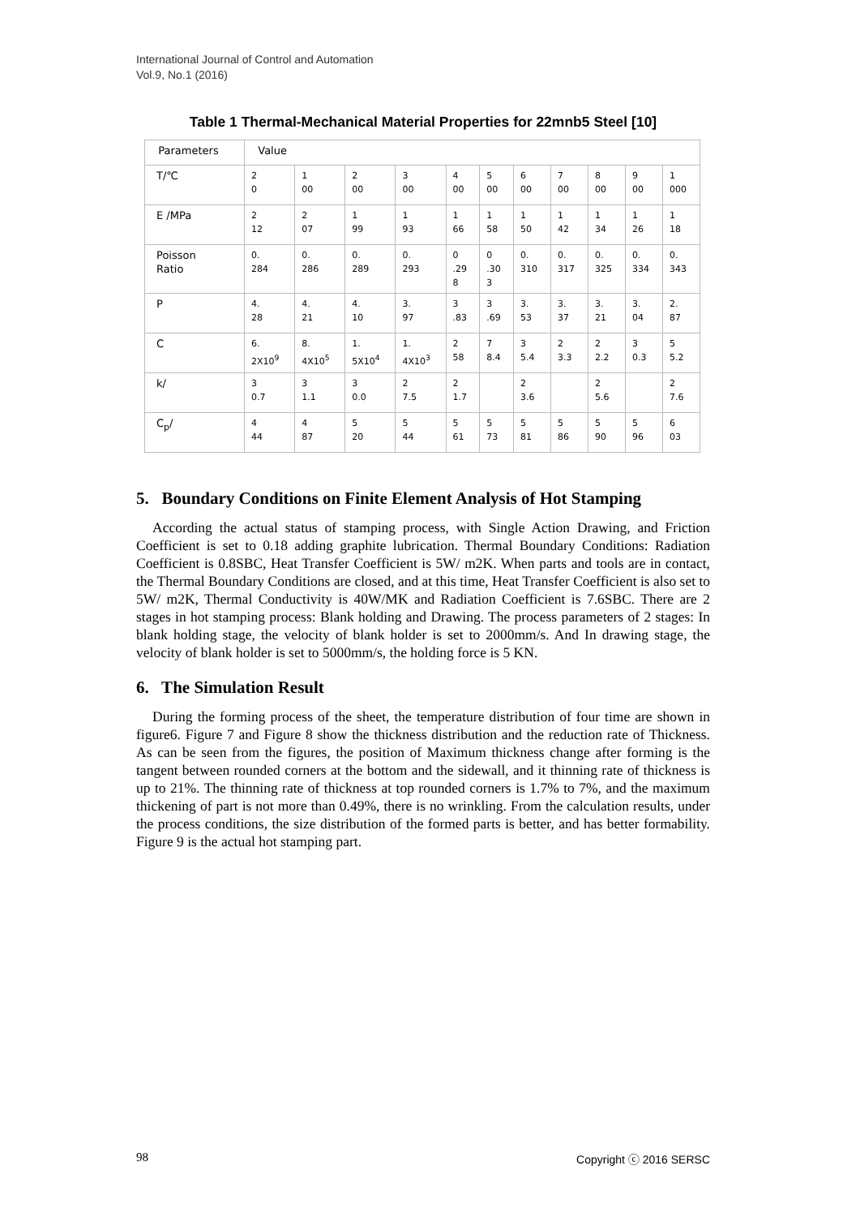International Journal of Control and Automation
Vol.9, No.1 (2016)
Table 1 Thermal-Mechanical Material Properties for 22mnb5 Steel [10]
| Parameters | Value | | | | | | | | | | |
| --- | --- | --- | --- | --- | --- | --- | --- | --- | --- | --- | --- |
| T/℃ | 2 0 | 1 00 | 2 00 | 3 00 | 4 00 | 5 00 | 6 00 | 7 00 | 8 00 | 9 00 | 1 000 |
| E /MPa | 2 12 | 2 07 | 1 99 | 1 93 | 1 66 | 1 58 | 1 50 | 1 42 | 1 34 | 1 26 | 1 18 |
| Poisson Ratio | 0. 284 | 0. 286 | 0. 289 | 0. 293 | 0 .29 8 | 0 .30 3 | 0. 310 | 0. 317 | 0. 325 | 0. 334 | 0. 343 |
| P | 4. 28 | 4. 21 | 4. 10 | 3. 97 | 3 .83 | 3 .69 | 3. 53 | 3. 37 | 3. 21 | 3. 04 | 2. 87 |
| C | 6. 2X10<sup>9</sup> | 8. 4X10<sup>5</sup> | 1. 5X10<sup>4</sup> | 1. 4X10<sup>3</sup> | 2 58 | 7 8.4 | 3 5.4 | 2 3.3 | 2 2.2 | 3 0.3 | 5 5.2 |
| k/ | 3 0.7 | 3 1.1 | 3 0.0 | 2 7.5 | 2 1.7 | | 2 3.6 | | 2 5.6 | | 2 7.6 |
| C<sub>p</sub>/ | 4 44 | 4 87 | 5 20 | 5 44 | 5 61 | 5 73 | 5 81 | 5 86 | 5 90 | 5 96 | 6 03 |
5. Boundary Conditions on Finite Element Analysis of Hot Stamping
According the actual status of stamping process, with Single Action Drawing, and Friction Coefficient is set to 0.18 adding graphite lubrication. Thermal Boundary Conditions: Radiation Coefficient is 0.8SBC, Heat Transfer Coefficient is 5W/ m2K. When parts and tools are in contact, the Thermal Boundary Conditions are closed, and at this time, Heat Transfer Coefficient is also set to 5W/ m2K, Thermal Conductivity is 40W/MK and Radiation Coefficient is 7.6SBC. There are 2 stages in hot stamping process: Blank holding and Drawing. The process parameters of 2 stages: In blank holding stage, the velocity of blank holder is set to 2000mm/s. And In drawing stage, the velocity of blank holder is set to 5000mm/s, the holding force is 5 KN.
6. The Simulation Result
During the forming process of the sheet, the temperature distribution of four time are shown in figure6. Figure 7 and Figure 8 show the thickness distribution and the reduction rate of Thickness. As can be seen from the figures, the position of Maximum thickness change after forming is the tangent between rounded corners at the bottom and the sidewall, and it thinning rate of thickness is up to 21%. The thinning rate of thickness at top rounded corners is 1.7% to 7%, and the maximum thickening of part is not more than 0.49%, there is no wrinkling. From the calculation results, under the process conditions, the size distribution of the formed parts is better, and has better formability. Figure 9 is the actual hot stamping part.
98 Copyright ⓒ 2016 SERSC